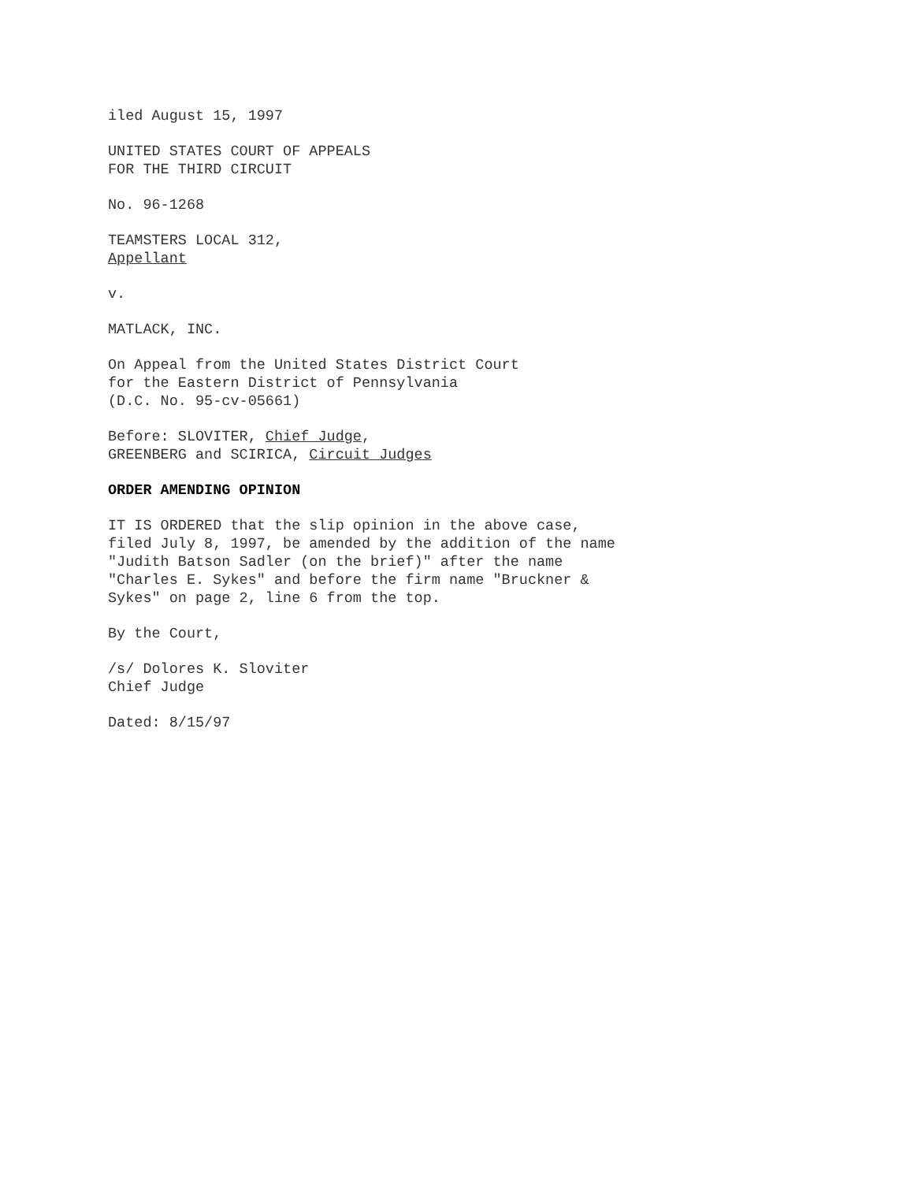iled August 15, 1997
UNITED STATES COURT OF APPEALS
FOR THE THIRD CIRCUIT
No. 96-1268
TEAMSTERS LOCAL 312,
Appellant
v.
MATLACK, INC.
On Appeal from the United States District Court
for the Eastern District of Pennsylvania
(D.C. No. 95-cv-05661)
Before: SLOVITER, Chief Judge,
GREENBERG and SCIRICA, Circuit Judges
ORDER AMENDING OPINION
IT IS ORDERED that the slip opinion in the above case,
filed July 8, 1997, be amended by the addition of the name
"Judith Batson Sadler (on the brief)" after the name
"Charles E. Sykes" and before the firm name "Bruckner &
Sykes" on page 2, line 6 from the top.
By the Court,
/s/ Dolores K. Sloviter
Chief Judge
Dated: 8/15/97